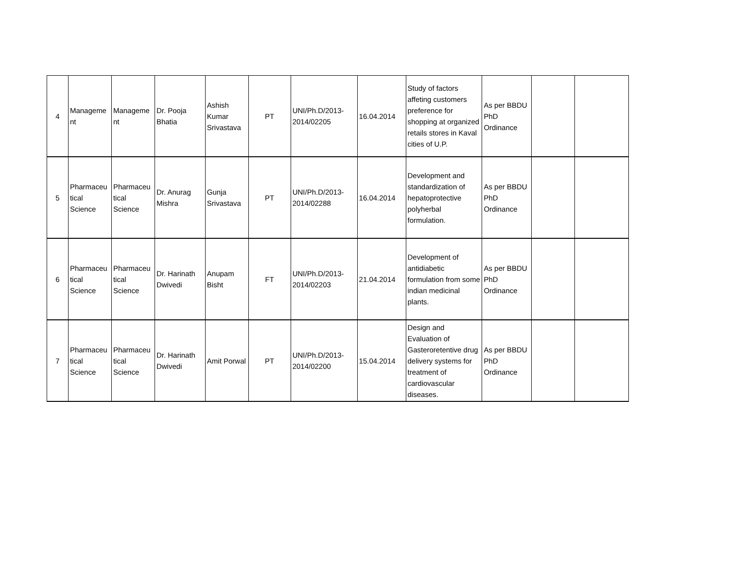| 4 | Manageme nt | Manageme nt | Dr. Pooja Bhatia | Ashish Kumar Srivastava | PT | UNI/Ph.D/2013-2014/02205 | 16.04.2014 | Study of factors affeting customers preference for shopping at organized retails stores in Kaval cities of U.P. | As per BBDU PhD Ordinance | | |
| 5 | Pharmaceu tical Science | Pharmaceu tical Science | Dr. Anurag Mishra | Gunja Srivastava | PT | UNI/Ph.D/2013-2014/02288 | 16.04.2014 | Development and standardization of hepatoprotective polyherbal formulation. | As per BBDU PhD Ordinance | | |
| 6 | Pharmaceu tical Science | Pharmaceu tical Science | Dr. Harinath Dwivedi | Anupam Bisht | FT | UNI/Ph.D/2013-2014/02203 | 21.04.2014 | Development of antidiabetic formulation from some indian medicinal plants. | As per BBDU PhD Ordinance | | |
| 7 | Pharmaceu tical Science | Pharmaceu tical Science | Dr. Harinath Dwivedi | Amit Porwal | PT | UNI/Ph.D/2013-2014/02200 | 15.04.2014 | Design and Evaluation of Gasteroretentive drug delivery systems for treatment of cardiovascular diseases. | As per BBDU PhD Ordinance | | |